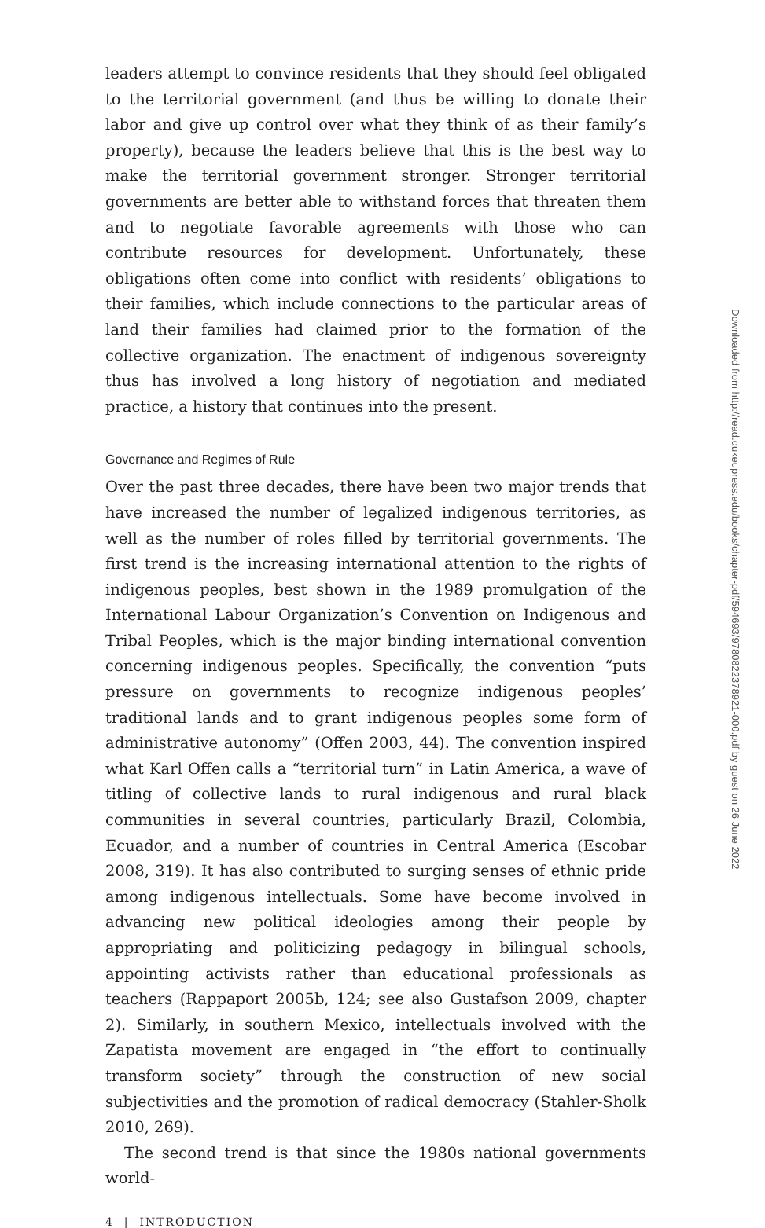leaders attempt to convince residents that they should feel obligated to the territorial government (and thus be willing to donate their labor and give up control over what they think of as their family’s property), because the leaders believe that this is the best way to make the territorial government stronger. Stronger territorial governments are better able to withstand forces that threaten them and to negotiate favorable agreements with those who can contribute resources for development. Unfortunately, these obligations often come into conflict with residents’ obligations to their families, which include connections to the particular areas of land their families had claimed prior to the formation of the collective organization. The enactment of indigenous sovereignty thus has involved a long history of negotiation and mediated practice, a history that continues into the present.
Governance and Regimes of Rule
Over the past three decades, there have been two major trends that have increased the number of legalized indigenous territories, as well as the number of roles filled by territorial governments. The first trend is the increasing international attention to the rights of indigenous peoples, best shown in the 1989 promulgation of the International Labour Organization’s Convention on Indigenous and Tribal Peoples, which is the major binding international convention concerning indigenous peoples. Specifically, the convention “puts pressure on governments to recognize indigenous peoples’ traditional lands and to grant indigenous peoples some form of administrative autonomy” (Offen 2003, 44). The convention inspired what Karl Offen calls a “territorial turn” in Latin America, a wave of titling of collective lands to rural indigenous and rural black communities in several countries, particularly Brazil, Colombia, Ecuador, and a number of countries in Central America (Escobar 2008, 319). It has also contributed to surging senses of ethnic pride among indigenous intellectuals. Some have become involved in advancing new political ideologies among their people by appropriating and politicizing pedagogy in bilingual schools, appointing activists rather than educational professionals as teachers (Rappaport 2005b, 124; see also Gustafson 2009, chapter 2). Similarly, in southern Mexico, intellectuals involved with the Zapatista movement are engaged in “the effort to continually transform society” through the construction of new social subjectivities and the promotion of radical democracy (Stahler-Sholk 2010, 269).
The second trend is that since the 1980s national governments world-
4 | INTRODUCTION
Downloaded from http://read.dukeupress.edu/books/chapter-pdf/594693/9780822378921-000.pdf by guest on 26 June 2022